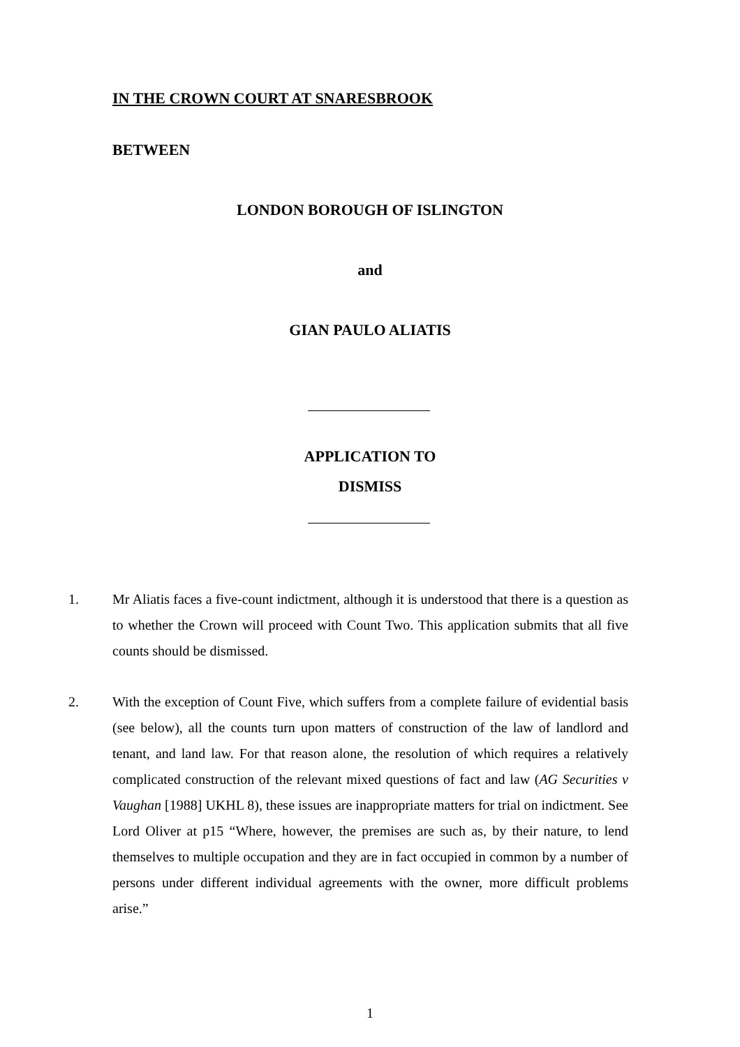IN THE CROWN COURT AT SNARESBROOK
BETWEEN
LONDON BOROUGH OF ISLINGTON
and
GIAN PAULO ALIATIS
APPLICATION TO
DISMISS
1. Mr Aliatis faces a five-count indictment, although it is understood that there is a question as to whether the Crown will proceed with Count Two. This application submits that all five counts should be dismissed.
2. With the exception of Count Five, which suffers from a complete failure of evidential basis (see below), all the counts turn upon matters of construction of the law of landlord and tenant, and land law. For that reason alone, the resolution of which requires a relatively complicated construction of the relevant mixed questions of fact and law (AG Securities v Vaughan [1988] UKHL 8), these issues are inappropriate matters for trial on indictment. See Lord Oliver at p15 “Where, however, the premises are such as, by their nature, to lend themselves to multiple occupation and they are in fact occupied in common by a number of persons under different individual agreements with the owner, more difficult problems arise.”
1